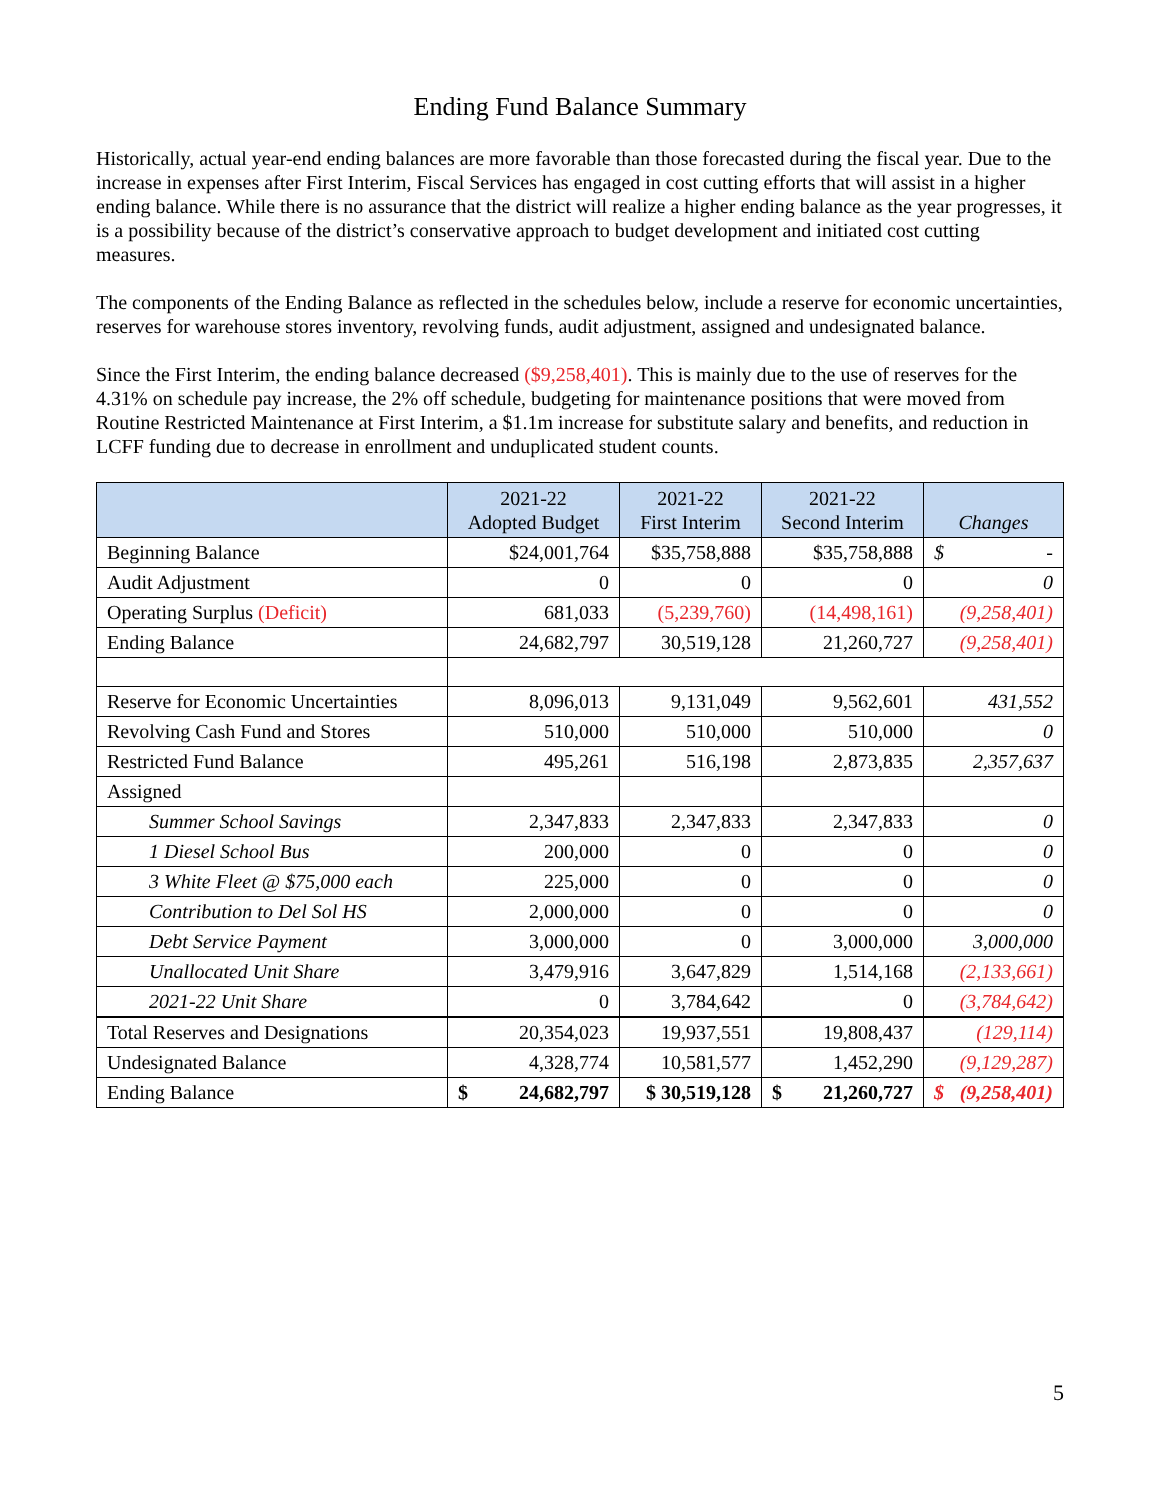Ending Fund Balance Summary
Historically, actual year-end ending balances are more favorable than those forecasted during the fiscal year. Due to the increase in expenses after First Interim, Fiscal Services has engaged in cost cutting efforts that will assist in a higher ending balance. While there is no assurance that the district will realize a higher ending balance as the year progresses, it is a possibility because of the district’s conservative approach to budget development and initiated cost cutting measures.
The components of the Ending Balance as reflected in the schedules below, include a reserve for economic uncertainties, reserves for warehouse stores inventory, revolving funds, audit adjustment, assigned and undesignated balance.
Since the First Interim, the ending balance decreased ($9,258,401). This is mainly due to the use of reserves for the 4.31% on schedule pay increase, the 2% off schedule, budgeting for maintenance positions that were moved from Routine Restricted Maintenance at First Interim, a $1.1m increase for substitute salary and benefits, and reduction in LCFF funding due to decrease in enrollment and unduplicated student counts.
| | 2021-22 Adopted Budget | 2021-22 First Interim | 2021-22 Second Interim | Changes |
| --- | --- | --- | --- | --- |
| Beginning Balance | $24,001,764 | $35,758,888 | $35,758,888 | $ - |
| Audit Adjustment | 0 | 0 | 0 | 0 |
| Operating Surplus (Deficit) | 681,033 | (5,239,760) | (14,498,161) | (9,258,401) |
| Ending Balance | 24,682,797 | 30,519,128 | 21,260,727 | (9,258,401) |
| Reserve for Economic Uncertainties | 8,096,013 | 9,131,049 | 9,562,601 | 431,552 |
| Revolving Cash Fund and Stores | 510,000 | 510,000 | 510,000 | 0 |
| Restricted Fund Balance | 495,261 | 516,198 | 2,873,835 | 2,357,637 |
| Assigned | | | | |
| Summer School Savings | 2,347,833 | 2,347,833 | 2,347,833 | 0 |
| 1 Diesel School Bus | 200,000 | 0 | 0 | 0 |
| 3 White Fleet @ $75,000 each | 225,000 | 0 | 0 | 0 |
| Contribution to Del Sol HS | 2,000,000 | 0 | 0 | 0 |
| Debt Service Payment | 3,000,000 | 0 | 3,000,000 | 3,000,000 |
| Unallocated Unit Share | 3,479,916 | 3,647,829 | 1,514,168 | (2,133,661) |
| 2021-22 Unit Share | 0 | 3,784,642 | 0 | (3,784,642) |
| Total Reserves and Designations | 20,354,023 | 19,937,551 | 19,808,437 | (129,114) |
| Undesignated Balance | 4,328,774 | 10,581,577 | 1,452,290 | (9,129,287) |
| Ending Balance | $ 24,682,797 | $ 30,519,128 | $ 21,260,727 | $ (9,258,401) |
5